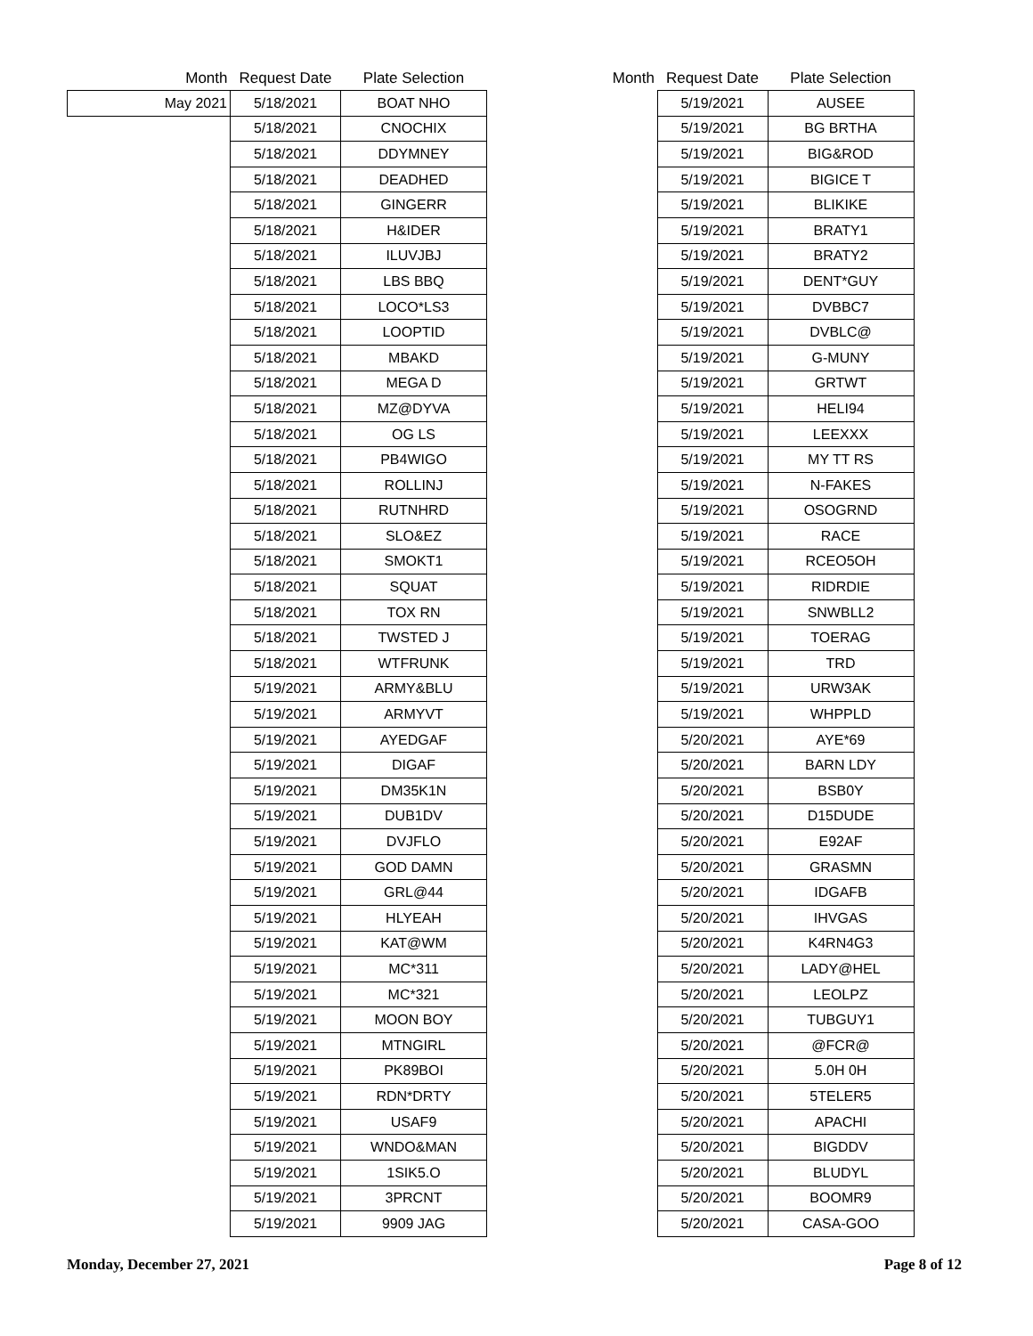| Month | Request Date | Plate Selection |
| --- | --- | --- |
| May 2021 | 5/18/2021 | BOAT NHO |
| | 5/18/2021 | CNOCHIX |
| | 5/18/2021 | DDYMNEY |
| | 5/18/2021 | DEADHED |
| | 5/18/2021 | GINGERR |
| | 5/18/2021 | H&IDER |
| | 5/18/2021 | ILUVJBJ |
| | 5/18/2021 | LBS BBQ |
| | 5/18/2021 | LOCO*LS3 |
| | 5/18/2021 | LOOPTID |
| | 5/18/2021 | MBAKD |
| | 5/18/2021 | MEGA D |
| | 5/18/2021 | MZ@DYVA |
| | 5/18/2021 | OG LS |
| | 5/18/2021 | PB4WIGO |
| | 5/18/2021 | ROLLINJ |
| | 5/18/2021 | RUTNHRD |
| | 5/18/2021 | SLO&EZ |
| | 5/18/2021 | SMOKT1 |
| | 5/18/2021 | SQUAT |
| | 5/18/2021 | TOX RN |
| | 5/18/2021 | TWSTED J |
| | 5/18/2021 | WTFRUNK |
| | 5/19/2021 | ARMY&BLU |
| | 5/19/2021 | ARMYVT |
| | 5/19/2021 | AYEDGAF |
| | 5/19/2021 | DIGAF |
| | 5/19/2021 | DM35K1N |
| | 5/19/2021 | DUB1DV |
| | 5/19/2021 | DVJFLO |
| | 5/19/2021 | GOD DAMN |
| | 5/19/2021 | GRL@44 |
| | 5/19/2021 | HLYEAH |
| | 5/19/2021 | KAT@WM |
| | 5/19/2021 | MC*311 |
| | 5/19/2021 | MC*321 |
| | 5/19/2021 | MOON BOY |
| | 5/19/2021 | MTNGIRL |
| | 5/19/2021 | PK89BOI |
| | 5/19/2021 | RDN*DRTY |
| | 5/19/2021 | USAF9 |
| | 5/19/2021 | WNDO&MAN |
| | 5/19/2021 | 1SIK5.O |
| | 5/19/2021 | 3PRCNT |
| | 5/19/2021 | 9909 JAG |
| Month | Request Date | Plate Selection |
| --- | --- | --- |
| | 5/19/2021 | AUSEE |
| | 5/19/2021 | BG BRTHA |
| | 5/19/2021 | BIG&ROD |
| | 5/19/2021 | BIGICE T |
| | 5/19/2021 | BLIKIKE |
| | 5/19/2021 | BRATY1 |
| | 5/19/2021 | BRATY2 |
| | 5/19/2021 | DENT*GUY |
| | 5/19/2021 | DVBBC7 |
| | 5/19/2021 | DVBLC@ |
| | 5/19/2021 | G-MUNY |
| | 5/19/2021 | GRTWT |
| | 5/19/2021 | HELI94 |
| | 5/19/2021 | LEEXXX |
| | 5/19/2021 | MY TT RS |
| | 5/19/2021 | N-FAKES |
| | 5/19/2021 | OSOGRND |
| | 5/19/2021 | RACE |
| | 5/19/2021 | RCEO5OH |
| | 5/19/2021 | RIDRDIE |
| | 5/19/2021 | SNWBLL2 |
| | 5/19/2021 | TOERAG |
| | 5/19/2021 | TRD |
| | 5/19/2021 | URW3AK |
| | 5/19/2021 | WHPPLD |
| | 5/20/2021 | AYE*69 |
| | 5/20/2021 | BARN LDY |
| | 5/20/2021 | BSB0Y |
| | 5/20/2021 | D15DUDE |
| | 5/20/2021 | E92AF |
| | 5/20/2021 | GRASMN |
| | 5/20/2021 | IDGAFB |
| | 5/20/2021 | IHVGAS |
| | 5/20/2021 | K4RN4G3 |
| | 5/20/2021 | LADY@HEL |
| | 5/20/2021 | LEOLPZ |
| | 5/20/2021 | TUBGUY1 |
| | 5/20/2021 | @FCR@ |
| | 5/20/2021 | 5.0H 0H |
| | 5/20/2021 | 5TELER5 |
| | 5/20/2021 | APACHI |
| | 5/20/2021 | BIGDDV |
| | 5/20/2021 | BLUDYL |
| | 5/20/2021 | BOOMR9 |
| | 5/20/2021 | CASA-GOO |
Monday, December 27, 2021 Page 8 of 12